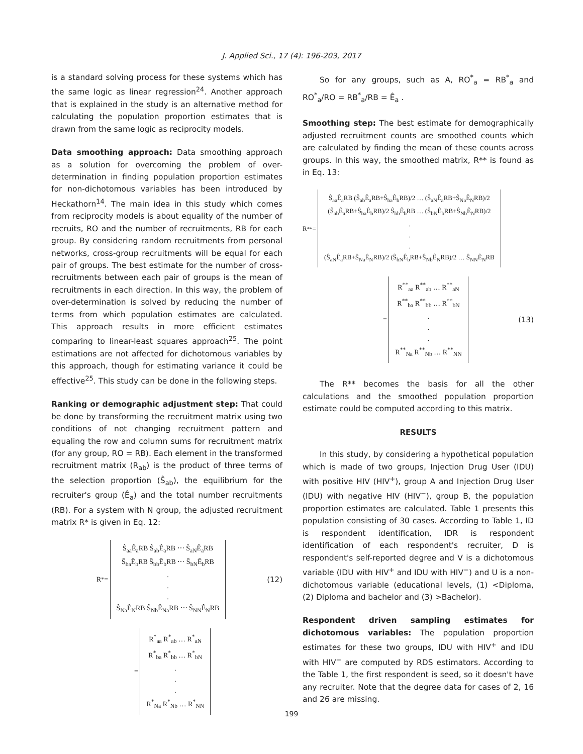J. Applied Sci., 17 (4): 196-203, 2017
is a standard solving process for these systems which has the same logic as linear regression<sup>24</sup>. Another approach that is explained in the study is an alternative method for calculating the population proportion estimates that is drawn from the same logic as reciprocity models.
Data smoothing approach: Data smoothing approach as a solution for overcoming the problem of over-determination in finding population proportion estimates for non-dichotomous variables has been introduced by Heckathorn<sup>14</sup>. The main idea in this study which comes from reciprocity models is about equality of the number of recruits, RO and the number of recruitments, RB for each group. By considering random recruitments from personal networks, cross-group recruitments will be equal for each pair of groups. The best estimate for the number of cross-recruitments between each pair of groups is the mean of recruitments in each direction. In this way, the problem of over-determination is solved by reducing the number of terms from which population estimates are calculated. This approach results in more efficient estimates comparing to linear-least squares approach<sup>25</sup>. The point estimations are not affected for dichotomous variables by this approach, though for estimating variance it could be effective<sup>25</sup>. This study can be done in the following steps.
Ranking or demographic adjustment step: That could be done by transforming the recruitment matrix using two conditions of not changing recruitment pattern and equaling the row and column sums for recruitment matrix (for any group, RO = RB). Each element in the transformed recruitment matrix (R<sub>ab</sub>) is the product of three terms of the selection proportion (Ŝ<sub>ab</sub>), the equilibrium for the recruiter's group (Ê<sub>a</sub>) and the total number recruitments (RB). For a system with N group, the adjusted recruitment matrix R* is given in Eq. 12:
R<sup>*</sup> =
Ŝ<sub>aa</sub>Ê<sub>a</sub>RB Ŝ<sub>ab</sub>Ê<sub>a</sub>RB ⋯ Ŝ<sub>aN</sub>Ê<sub>a</sub>RB
Ŝ<sub>ba</sub>Ê<sub>b</sub>RB Ŝ<sub>bb</sub>Ê<sub>b</sub>RB ⋯ Ŝ<sub>bN</sub>Ê<sub>b</sub>RB
.
.
.
Ŝ<sub>Na</sub>Ê<sub>N</sub>RB Ŝ<sub>Nb</sub>Ê<sub>Na</sub>RB ⋯ Ŝ<sub>NN</sub>Ê<sub>N</sub>RB
(12)
=
R<sup>*</sup><sub>aa</sub> R<sup>*</sup><sub>ab</sub> … R<sup>*</sup><sub>aN</sub>
R<sup>*</sup><sub>ba</sub> R<sup>*</sup><sub>bb</sub> … R<sup>*</sup><sub>bN</sub>
.
.
.
R<sup>*</sup><sub>Na</sub> R<sup>*</sup><sub>Nb</sub> … R<sup>*</sup><sub>NN</sub>
So for any groups, such as A, RO<sup>*</sup><sub>a</sub> = RB<sup>*</sup><sub>a</sub> and RO<sup>*</sup><sub>a</sub>/RO = RB<sup>*</sup><sub>a</sub>/RB = Ê<sub>a</sub> .
Smoothing step: The best estimate for demographically adjusted recruitment counts are smoothed counts which are calculated by finding the mean of these counts across groups. In this way, the smoothed matrix, R** is found as in Eq. 13:
R<sup>**</sup> =
Ŝ<sub>aa</sub>Ê<sub>a</sub>RB (Ŝ<sub>ab</sub>Ê<sub>a</sub>RB+Ŝ<sub>ba</sub>Ê<sub>b</sub>RB)/2 … (Ŝ<sub>aN</sub>Ê<sub>a</sub>RB+Ŝ<sub>Na</sub>Ê<sub>N</sub>RB)/2
(Ŝ<sub>ab</sub>Ê<sub>a</sub>RB+Ŝ<sub>ba</sub>Ê<sub>b</sub>RB)/2 Ŝ<sub>bb</sub>Ê<sub>b</sub>RB … (Ŝ<sub>bN</sub>Ê<sub>b</sub>RB+Ŝ<sub>Nb</sub>Ê<sub>N</sub>RB)/2
.
.
.
(Ŝ<sub>aN</sub>Ê<sub>a</sub>RB+Ŝ<sub>Na</sub>Ê<sub>N</sub>RB)/2 (Ŝ<sub>bN</sub>Ê<sub>b</sub>RB+Ŝ<sub>Nb</sub>Ê<sub>N</sub>RB)/2 … Ŝ<sub>NN</sub>Ê<sub>N</sub>RB
=
R<sup>**</sup><sub>aa</sub> R<sup>**</sup><sub>ab</sub> … R<sup>**</sup><sub>aN</sub>
R<sup>**</sup><sub>ba</sub> R<sup>**</sup><sub>bb</sub> … R<sup>**</sup><sub>bN</sub>
.
.
.
R<sup>**</sup><sub>Na</sub> R<sup>**</sup><sub>Nb</sub> … R<sup>**</sup><sub>NN</sub>
(13)
The R** becomes the basis for all the other calculations and the smoothed population proportion estimate could be computed according to this matrix.
RESULTS
In this study, by considering a hypothetical population which is made of two groups, Injection Drug User (IDU) with positive HIV (HIV<sup>+</sup>), group A and Injection Drug User (IDU) with negative HIV (HIV<sup>−</sup>), group B, the population proportion estimates are calculated. Table 1 presents this population consisting of 30 cases. According to Table 1, ID is respondent identification, IDR is respondent identification of each respondent's recruiter, D is respondent's self-reported degree and V is a dichotomous variable (IDU with HIV<sup>+</sup> and IDU with HIV<sup>−</sup>) and U is a non-dichotomous variable (educational levels, (1) <Diploma, (2) Diploma and bachelor and (3) >Bachelor).
Respondent driven sampling estimates for dichotomous variables: The population proportion estimates for these two groups, IDU with HIV<sup>+</sup> and IDU with HIV<sup>−</sup> are computed by RDS estimators. According to the Table 1, the first respondent is seed, so it doesn't have any recruiter. Note that the degree data for cases of 2, 16 and 26 are missing.
199